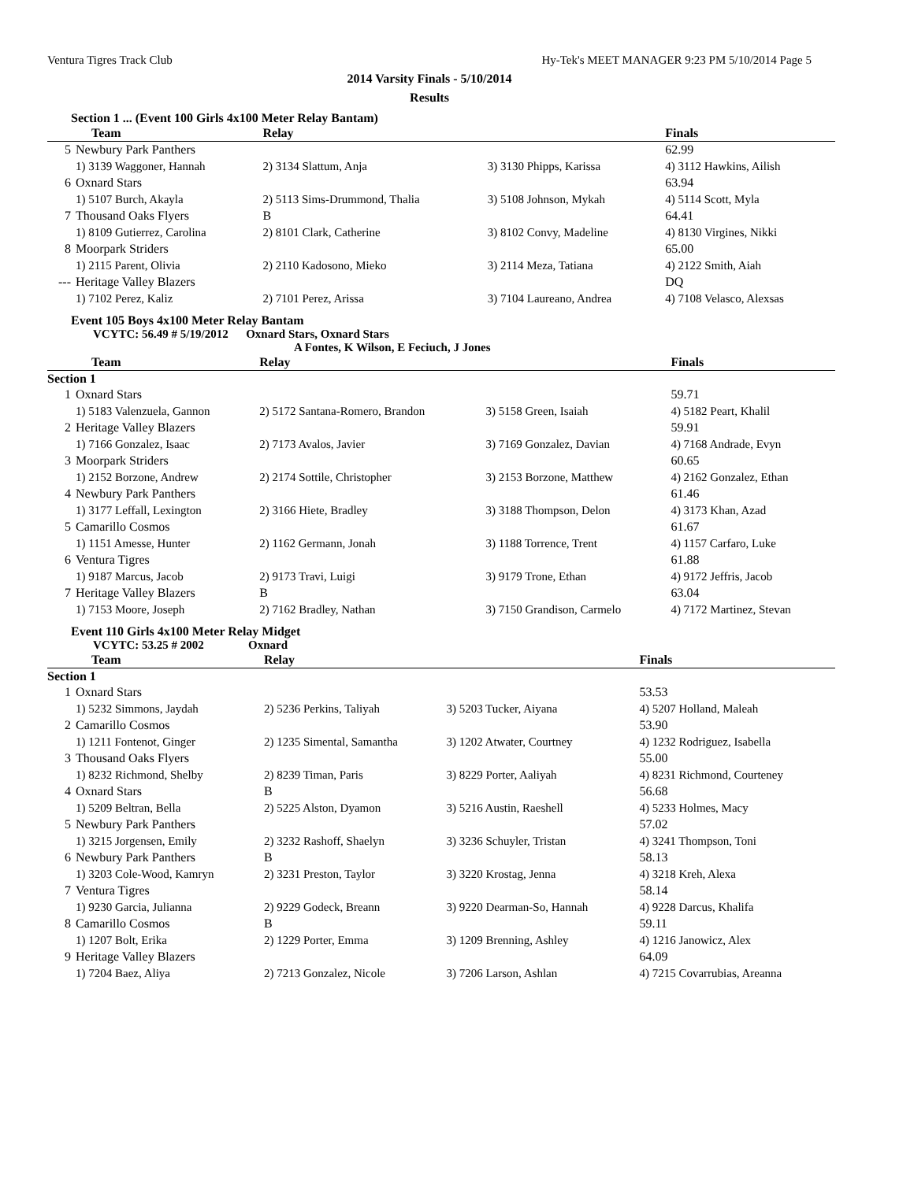Ventura Tigres Track Club Hy-Tek's MEET MANAGER 9:23 PM 5/10/2014 Page 5
2014 Varsity Finals - 5/10/2014
Results
Section 1 ... (Event 100 Girls 4x100 Meter Relay Bantam)
| | Team | Relay | | Finals |
| --- | --- | --- | --- | --- |
| 5 | Newbury Park Panthers | | | 62.99 |
| | 1) 3139 Waggoner, Hannah | 2) 3134 Slattum, Anja | 3) 3130 Phipps, Karissa | 4) 3112 Hawkins, Ailish |
| 6 | Oxnard Stars | | | 63.94 |
| | 1) 5107 Burch, Akayla | 2) 5113 Sims-Drummond, Thalia | 3) 5108 Johnson, Mykah | 4) 5114 Scott, Myla |
| 7 | Thousand Oaks Flyers | B | | 64.41 |
| | 1) 8109 Gutierrez, Carolina | 2) 8101 Clark, Catherine | 3) 8102 Convy, Madeline | 4) 8130 Virgines, Nikki |
| 8 | Moorpark Striders | | | 65.00 |
| | 1) 2115 Parent, Olivia | 2) 2110 Kadosono, Mieko | 3) 2114 Meza, Tatiana | 4) 2122 Smith, Aiah |
| --- | Heritage Valley Blazers | | | DQ |
| | 1) 7102 Perez, Kaliz | 2) 7101 Perez, Arissa | 3) 7104 Laureano, Andrea | 4) 7108 Velasco, Alexsas |
Event 105 Boys 4x100 Meter Relay Bantam
VCYTC: 56.49 # 5/19/2012 Oxnard Stars, Oxnard Stars
A Fontes, K Wilson, E Feciuch, J Jones
| | Team | Relay | | Finals |
| --- | --- | --- | --- | --- |
| Section 1 | | | | |
| 1 | Oxnard Stars | | | 59.71 |
| | 1) 5183 Valenzuela, Gannon | 2) 5172 Santana-Romero, Brandon | 3) 5158 Green, Isaiah | 4) 5182 Peart, Khalil |
| 2 | Heritage Valley Blazers | | | 59.91 |
| | 1) 7166 Gonzalez, Isaac | 2) 7173 Avalos, Javier | 3) 7169 Gonzalez, Davian | 4) 7168 Andrade, Evyn |
| 3 | Moorpark Striders | | | 60.65 |
| | 1) 2152 Borzone, Andrew | 2) 2174 Sottile, Christopher | 3) 2153 Borzone, Matthew | 4) 2162 Gonzalez, Ethan |
| 4 | Newbury Park Panthers | | | 61.46 |
| | 1) 3177 Leffall, Lexington | 2) 3166 Hiete, Bradley | 3) 3188 Thompson, Delon | 4) 3173 Khan, Azad |
| 5 | Camarillo Cosmos | | | 61.67 |
| | 1) 1151 Amesse, Hunter | 2) 1162 Germann, Jonah | 3) 1188 Torrence, Trent | 4) 1157 Carfaro, Luke |
| 6 | Ventura Tigres | | | 61.88 |
| | 1) 9187 Marcus, Jacob | 2) 9173 Travi, Luigi | 3) 9179 Trone, Ethan | 4) 9172 Jeffris, Jacob |
| 7 | Heritage Valley Blazers | B | | 63.04 |
| | 1) 7153 Moore, Joseph | 2) 7162 Bradley, Nathan | 3) 7150 Grandison, Carmelo | 4) 7172 Martinez, Stevan |
Event 110 Girls 4x100 Meter Relay Midget
VCYTC: 53.25 # 2002 Oxnard
| | Team | Relay | | Finals |
| --- | --- | --- | --- | --- |
| Section 1 | | | | |
| 1 | Oxnard Stars | | | 53.53 |
| | 1) 5232 Simmons, Jaydah | 2) 5236 Perkins, Taliyah | 3) 5203 Tucker, Aiyana | 4) 5207 Holland, Maleah |
| 2 | Camarillo Cosmos | | | 53.90 |
| | 1) 1211 Fontenot, Ginger | 2) 1235 Simental, Samantha | 3) 1202 Atwater, Courtney | 4) 1232 Rodriguez, Isabella |
| 3 | Thousand Oaks Flyers | | | 55.00 |
| | 1) 8232 Richmond, Shelby | 2) 8239 Timan, Paris | 3) 8229 Porter, Aaliyah | 4) 8231 Richmond, Courteney |
| 4 | Oxnard Stars | B | | 56.68 |
| | 1) 5209 Beltran, Bella | 2) 5225 Alston, Dyamon | 3) 5216 Austin, Raeshell | 4) 5233 Holmes, Macy |
| 5 | Newbury Park Panthers | | | 57.02 |
| | 1) 3215 Jorgensen, Emily | 2) 3232 Rashoff, Shaelyn | 3) 3236 Schuyler, Tristan | 4) 3241 Thompson, Toni |
| 6 | Newbury Park Panthers | B | | 58.13 |
| | 1) 3203 Cole-Wood, Kamryn | 2) 3231 Preston, Taylor | 3) 3220 Krostag, Jenna | 4) 3218 Kreh, Alexa |
| 7 | Ventura Tigres | | | 58.14 |
| | 1) 9230 Garcia, Julianna | 2) 9229 Godeck, Breann | 3) 9220 Dearman-So, Hannah | 4) 9228 Darcus, Khalifa |
| 8 | Camarillo Cosmos | B | | 59.11 |
| | 1) 1207 Bolt, Erika | 2) 1229 Porter, Emma | 3) 1209 Brenning, Ashley | 4) 1216 Janowicz, Alex |
| 9 | Heritage Valley Blazers | | | 64.09 |
| | 1) 7204 Baez, Aliya | 2) 7213 Gonzalez, Nicole | 3) 7206 Larson, Ashlan | 4) 7215 Covarrubias, Areanna |